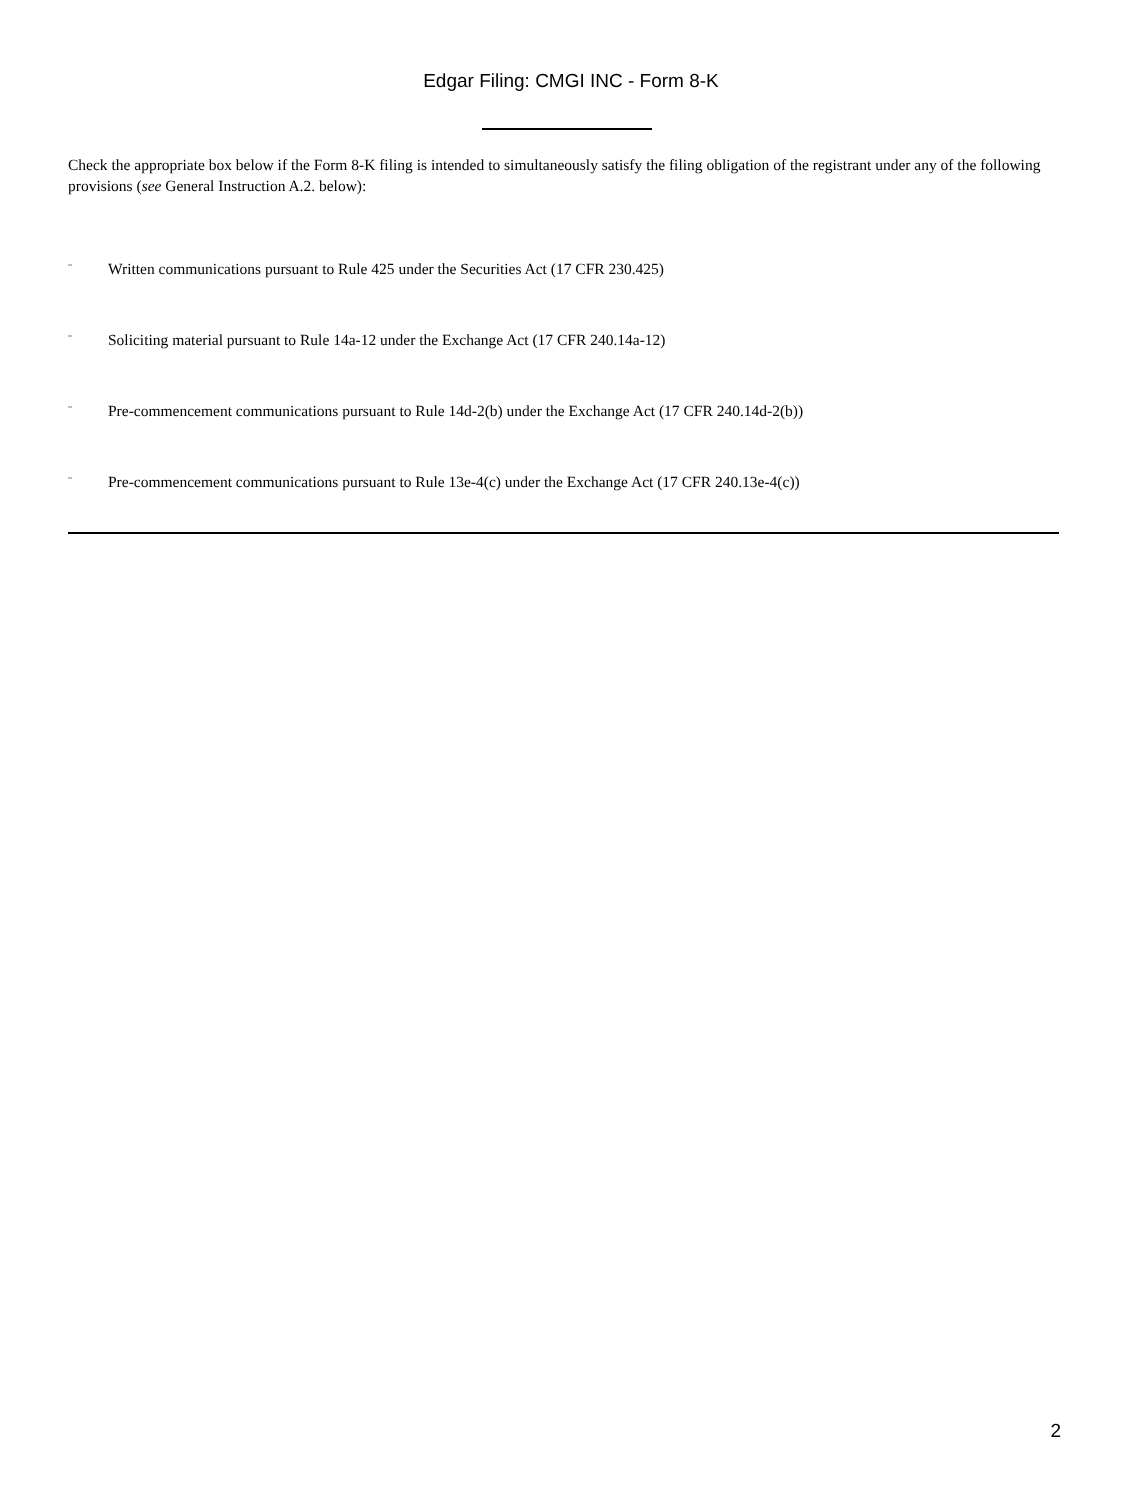Edgar Filing: CMGI INC - Form 8-K
Check the appropriate box below if the Form 8-K filing is intended to simultaneously satisfy the filing obligation of the registrant under any of the following provisions (see General Instruction A.2. below):
¨ Written communications pursuant to Rule 425 under the Securities Act (17 CFR 230.425)
¨ Soliciting material pursuant to Rule 14a-12 under the Exchange Act (17 CFR 240.14a-12)
¨ Pre-commencement communications pursuant to Rule 14d-2(b) under the Exchange Act (17 CFR 240.14d-2(b))
¨ Pre-commencement communications pursuant to Rule 13e-4(c) under the Exchange Act (17 CFR 240.13e-4(c))
2